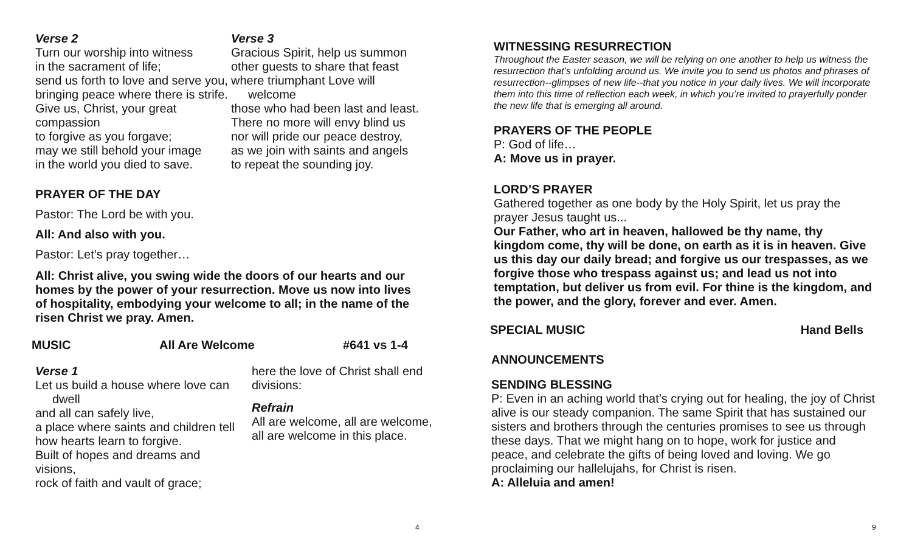Verse 2
Turn our worship into witness
in the sacrament of life;
send us forth to love and serve you,
bringing peace where there is strife.
Give us, Christ, your great compassion
to forgive as you forgave;
may we still behold your image
in the world you died to save.
Verse 3
Gracious Spirit, help us summon
other guests to share that feast
where triumphant Love will
welcome
those who had been last and least.
There no more will envy blind us
nor will pride our peace destroy,
as we join with saints and angels
to repeat the sounding joy.
PRAYER OF THE DAY
Pastor: The Lord be with you.
All: And also with you.
Pastor: Let’s pray together…
All: Christ alive, you swing wide the doors of our hearts and our homes by the power of your resurrection. Move us now into lives of hospitality, embodying your welcome to all; in the name of the risen Christ we pray. Amen.
MUSIC All Are Welcome #641 vs 1-4
Verse 1
Let us build a house where love can
dwell
and all can safely live,
a place where saints and children tell
how hearts learn to forgive.
Built of hopes and dreams and
visions,
rock of faith and vault of grace;
here the love of Christ shall end divisions:
Refrain
All are welcome, all are welcome,
all are welcome in this place.
4
WITNESSING RESURRECTION
Throughout the Easter season, we will be relying on one another to help us witness the resurrection that’s unfolding around us. We invite you to send us photos and phrases of resurrection--glimpses of new life--that you notice in your daily lives. We will incorporate them into this time of reflection each week, in which you’re invited to prayerfully ponder the new life that is emerging all around.
PRAYERS OF THE PEOPLE
P: God of life…
A: Move us in prayer.
LORD’S PRAYER
Gathered together as one body by the Holy Spirit, let us pray the prayer Jesus taught us...
Our Father, who art in heaven, hallowed be thy name, thy kingdom come, thy will be done, on earth as it is in heaven. Give us this day our daily bread; and forgive us our trespasses, as we forgive those who trespass against us; and lead us not into temptation, but deliver us from evil. For thine is the kingdom, and the power, and the glory, forever and ever. Amen.
SPECIAL MUSIC Hand Bells
ANNOUNCEMENTS
SENDING BLESSING
P: Even in an aching world that’s crying out for healing, the joy of Christ alive is our steady companion. The same Spirit that has sustained our sisters and brothers through the centuries promises to see us through these days. That we might hang on to hope, work for justice and peace, and celebrate the gifts of being loved and loving. We go proclaiming our hallelujahs, for Christ is risen.
A: Alleluia and amen!
9